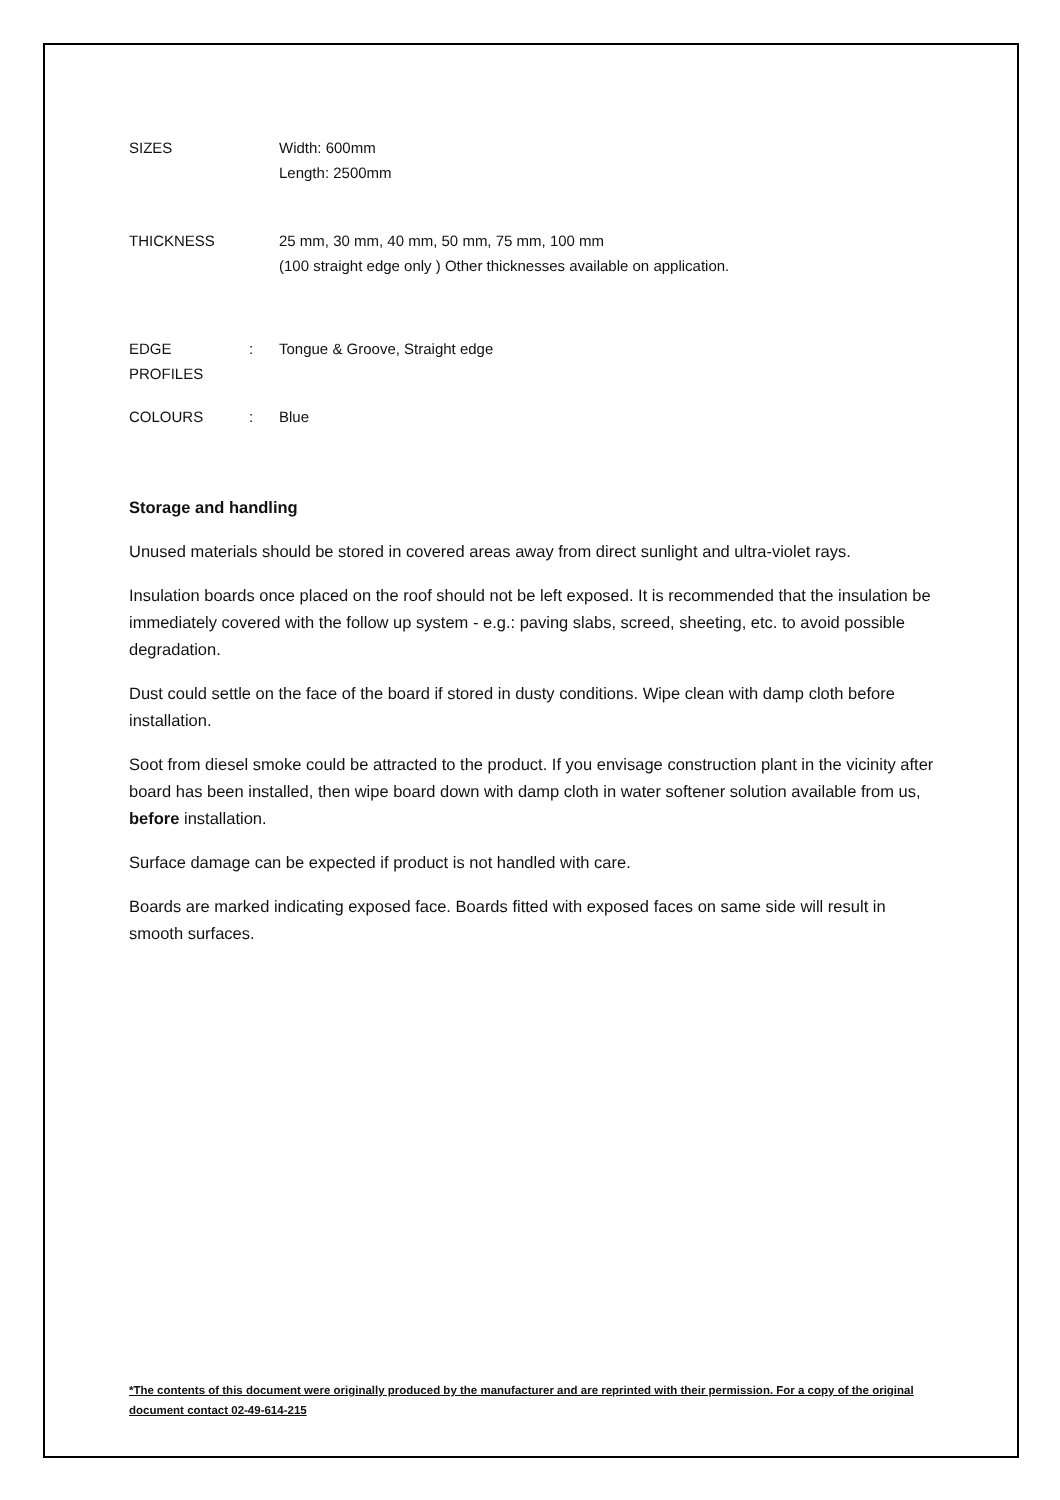SIZES Width: 600mm
Length: 2500mm
THICKNESS 25 mm, 30 mm, 40 mm, 50 mm, 75 mm, 100 mm
(100 straight edge only ) Other thicknesses available on application.
EDGE PROFILES : Tongue & Groove, Straight edge
COLOURS : Blue
Storage and handling
Unused materials should be stored in covered areas away from direct sunlight and ultra-violet rays.
Insulation boards once placed on the roof should not be left exposed. It is recommended that the insulation be immediately covered with the follow up system - e.g.: paving slabs, screed, sheeting, etc. to avoid possible degradation.
Dust could settle on the face of the board if stored in dusty conditions. Wipe clean with damp cloth before installation.
Soot from diesel smoke could be attracted to the product. If you envisage construction plant in the vicinity after board has been installed, then wipe board down with damp cloth in water softener solution available from us, before installation.
Surface damage can be expected if product is not handled with care.
Boards are marked indicating exposed face. Boards fitted with exposed faces on same side will result in smooth surfaces.
*The contents of this document were originally produced by the manufacturer and are reprinted with their permission. For a copy of the original document contact 02-49-614-215